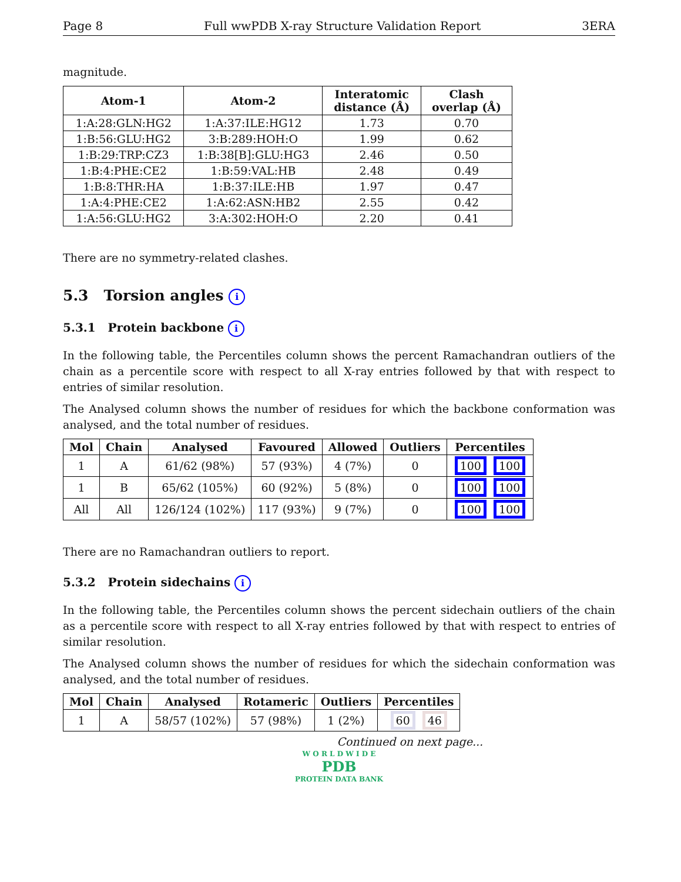Page 8 Full wwPDB X-ray Structure Validation Report 3ERA
magnitude.
| Atom-1 | Atom-2 | Interatomic distance (Å) | Clash overlap (Å) |
| --- | --- | --- | --- |
| 1:A:28:GLN:HG2 | 1:A:37:ILE:HG12 | 1.73 | 0.70 |
| 1:B:56:GLU:HG2 | 3:B:289:HOH:O | 1.99 | 0.62 |
| 1:B:29:TRP:CZ3 | 1:B:38[B]:GLU:HG3 | 2.46 | 0.50 |
| 1:B:4:PHE:CE2 | 1:B:59:VAL:HB | 2.48 | 0.49 |
| 1:B:8:THR:HA | 1:B:37:ILE:HB | 1.97 | 0.47 |
| 1:A:4:PHE:CE2 | 1:A:62:ASN:HB2 | 2.55 | 0.42 |
| 1:A:56:GLU:HG2 | 3:A:302:HOH:O | 2.20 | 0.41 |
There are no symmetry-related clashes.
5.3 Torsion angles i
5.3.1 Protein backbone i
In the following table, the Percentiles column shows the percent Ramachandran outliers of the chain as a percentile score with respect to all X-ray entries followed by that with respect to entries of similar resolution.
The Analysed column shows the number of residues for which the backbone conformation was analysed, and the total number of residues.
| Mol | Chain | Analysed | Favoured | Allowed | Outliers | Percentiles |
| --- | --- | --- | --- | --- | --- | --- |
| 1 | A | 61/62 (98%) | 57 (93%) | 4 (7%) | 0 | 100 100 |
| 1 | B | 65/62 (105%) | 60 (92%) | 5 (8%) | 0 | 100 100 |
| All | All | 126/124 (102%) | 117 (93%) | 9 (7%) | 0 | 100 100 |
There are no Ramachandran outliers to report.
5.3.2 Protein sidechains i
In the following table, the Percentiles column shows the percent sidechain outliers of the chain as a percentile score with respect to all X-ray entries followed by that with respect to entries of similar resolution.
The Analysed column shows the number of residues for which the sidechain conformation was analysed, and the total number of residues.
| Mol | Chain | Analysed | Rotameric | Outliers | Percentiles |
| --- | --- | --- | --- | --- | --- |
| 1 | A | 58/57 (102%) | 57 (98%) | 1 (2%) | 60 46 |
Continued on next page...
W O R L D W I D E
PDB
PROTEIN DATA BANK